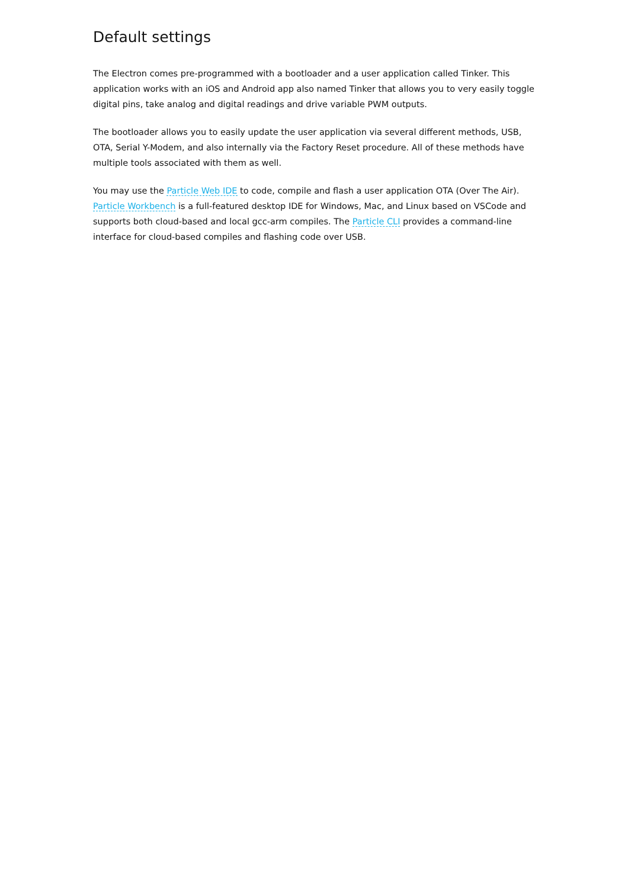Default settings
The Electron comes pre-programmed with a bootloader and a user application called Tinker. This application works with an iOS and Android app also named Tinker that allows you to very easily toggle digital pins, take analog and digital readings and drive variable PWM outputs.
The bootloader allows you to easily update the user application via several different methods, USB, OTA, Serial Y-Modem, and also internally via the Factory Reset procedure. All of these methods have multiple tools associated with them as well.
You may use the Particle Web IDE to code, compile and flash a user application OTA (Over The Air). Particle Workbench is a full-featured desktop IDE for Windows, Mac, and Linux based on VSCode and supports both cloud-based and local gcc-arm compiles. The Particle CLI provides a command-line interface for cloud-based compiles and flashing code over USB.